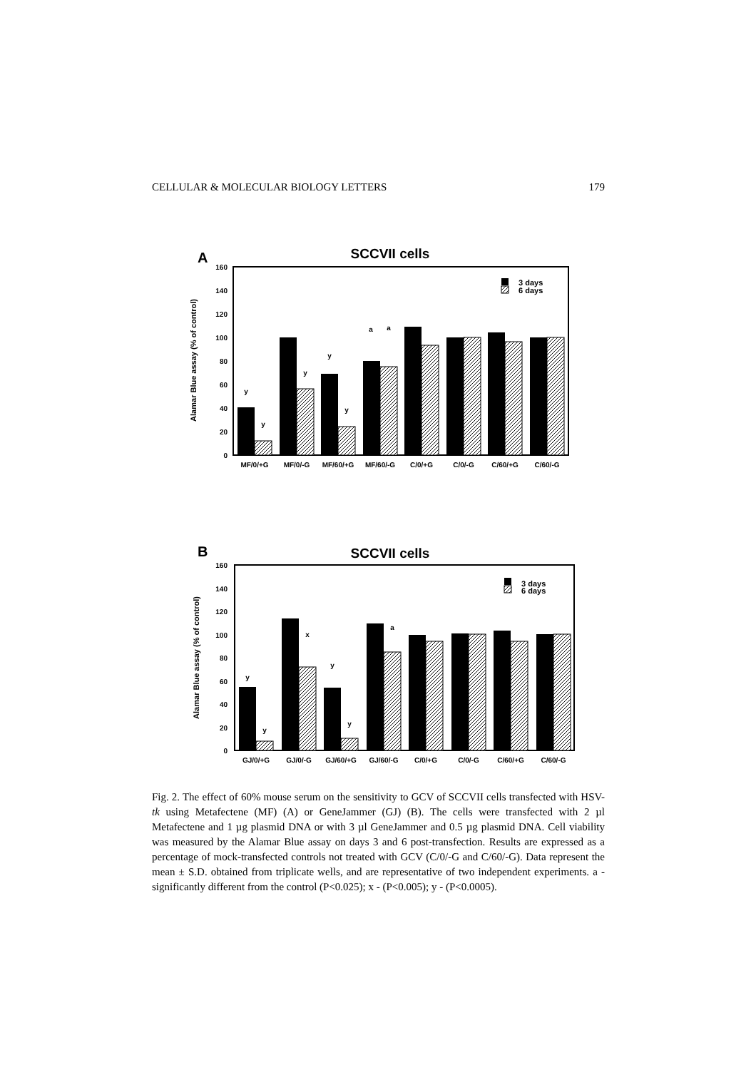CELLULAR & MOLECULAR BIOLOGY LETTERS 179
A
SCCVII cells
160
140
120
100
80
60
40
20
0
Alamar Blue assay (% of control)
3 days
6 days
y
y
y
y
y
a
a
MF/0/+G
MF/0/-G
MF/60/+G
MF/60/-G
C/0/+G
C/0/-G
C/60/+G
C/60/-G
B
SCCVII cells
160
140
120
100
80
60
40
20
0
Alamar Blue assay (% of control)
3 days
6 days
y
y
x
y
y
a
GJ/0/+G
GJ/0/-G
GJ/60/+G
GJ/60/-G
C/0/+G
C/0/-G
C/60/+G
C/60/-G
Fig. 2. The effect of 60% mouse serum on the sensitivity to GCV of SCCVII cells transfected with HSV-tk using Metafectene (MF) (A) or GeneJammer (GJ) (B). The cells were transfected with 2 µl Metafectene and 1 µg plasmid DNA or with 3 µl GeneJammer and 0.5 µg plasmid DNA. Cell viability was measured by the Alamar Blue assay on days 3 and 6 post-transfection. Results are expressed as a percentage of mock-transfected controls not treated with GCV (C/0/-G and C/60/-G). Data represent the mean ± S.D. obtained from triplicate wells, and are representative of two independent experiments. a - significantly different from the control (P<0.025); x - (P<0.005); y - (P<0.0005).